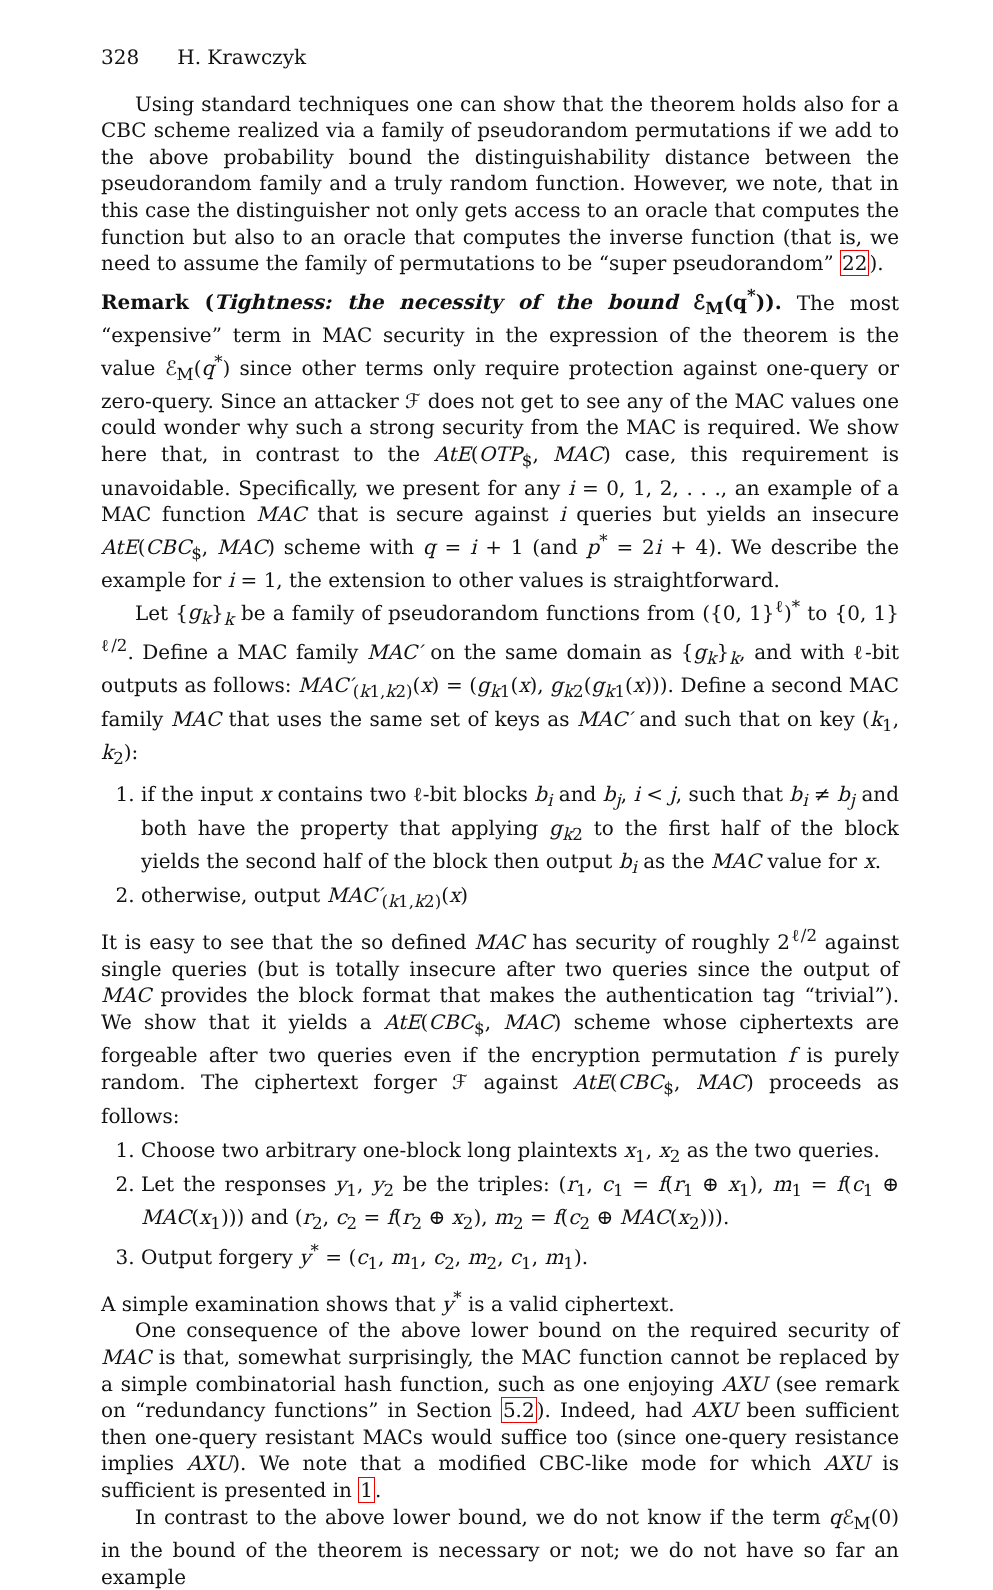328 H. Krawczyk
Using standard techniques one can show that the theorem holds also for a CBC scheme realized via a family of pseudorandom permutations if we add to the above probability bound the distinguishability distance between the pseudorandom family and a truly random function. However, we note, that in this case the distinguisher not only gets access to an oracle that computes the function but also to an oracle that computes the inverse function (that is, we need to assume the family of permutations to be “super pseudorandom” 22).
Remark (Tightness: the necessity of the bound ℰ<sub>M</sub>(q<sup>*</sup>)). The most “expensive” term in MAC security in the expression of the theorem is the value ℰ<sub>M</sub>(q<sup>*</sup>) since other terms only require protection against one-query or zero-query. Since an attacker ℱ does not get to see any of the MAC values one could wonder why such a strong security from the MAC is required. We show here that, in contrast to the AtE(OTP<sub>$</sub>, MAC) case, this requirement is unavoidable. Specifically, we present for any i = 0, 1, 2, . . ., an example of a MAC function MAC that is secure against i queries but yields an insecure AtE(CBC<sub>$</sub>, MAC) scheme with q = i + 1 (and p<sup>*</sup> = 2i + 4). We describe the example for i = 1, the extension to other values is straightforward.
Let {g<sub>k</sub>}<sub>k</sub> be a family of pseudorandom functions from ({0, 1}<sup>ℓ</sup>)<sup>*</sup> to {0, 1}<sup>ℓ/2</sup>. Define a MAC family MAC′ on the same domain as {g<sub>k</sub>}<sub>k</sub>, and with ℓ-bit outputs as follows: MAC′<sub>(k1,k2)</sub>(x) = (g<sub>k1</sub>(x), g<sub>k2</sub>(g<sub>k1</sub>(x))). Define a second MAC family MAC that uses the same set of keys as MAC′ and such that on key (k<sub>1</sub>, k<sub>2</sub>):
1. if the input x contains two ℓ-bit blocks b<sub>i</sub> and b<sub>j</sub>, i < j, such that b<sub>i</sub> ≠ b<sub>j</sub> and both have the property that applying g<sub>k2</sub> to the first half of the block yields the second half of the block then output b<sub>i</sub> as the MAC value for x.
2. otherwise, output MAC′<sub>(k1,k2)</sub>(x)
It is easy to see that the so defined MAC has security of roughly 2<sup>ℓ/2</sup> against single queries (but is totally insecure after two queries since the output of MAC provides the block format that makes the authentication tag “trivial”). We show that it yields a AtE(CBC<sub>$</sub>, MAC) scheme whose ciphertexts are forgeable after two queries even if the encryption permutation f is purely random. The ciphertext forger ℱ against AtE(CBC<sub>$</sub>, MAC) proceeds as follows:
1. Choose two arbitrary one-block long plaintexts x<sub>1</sub>, x<sub>2</sub> as the two queries.
2. Let the responses y<sub>1</sub>, y<sub>2</sub> be the triples: (r<sub>1</sub>, c<sub>1</sub> = f(r<sub>1</sub> ⊕ x<sub>1</sub>), m<sub>1</sub> = f(c<sub>1</sub> ⊕ MAC(x<sub>1</sub>))) and (r<sub>2</sub>, c<sub>2</sub> = f(r<sub>2</sub> ⊕ x<sub>2</sub>), m<sub>2</sub> = f(c<sub>2</sub> ⊕ MAC(x<sub>2</sub>))).
3. Output forgery y<sup>*</sup> = (c<sub>1</sub>, m<sub>1</sub>, c<sub>2</sub>, m<sub>2</sub>, c<sub>1</sub>, m<sub>1</sub>).
A simple examination shows that y<sup>*</sup> is a valid ciphertext.
One consequence of the above lower bound on the required security of MAC is that, somewhat surprisingly, the MAC function cannot be replaced by a simple combinatorial hash function, such as one enjoying AXU (see remark on “redundancy functions” in Section 5.2). Indeed, had AXU been sufficient then one-query resistant MACs would suffice too (since one-query resistance implies AXU). We note that a modified CBC-like mode for which AXU is sufficient is presented in 1.
In contrast to the above lower bound, we do not know if the term q ℰ<sub>M</sub>(0) in the bound of the theorem is necessary or not; we do not have so far an example